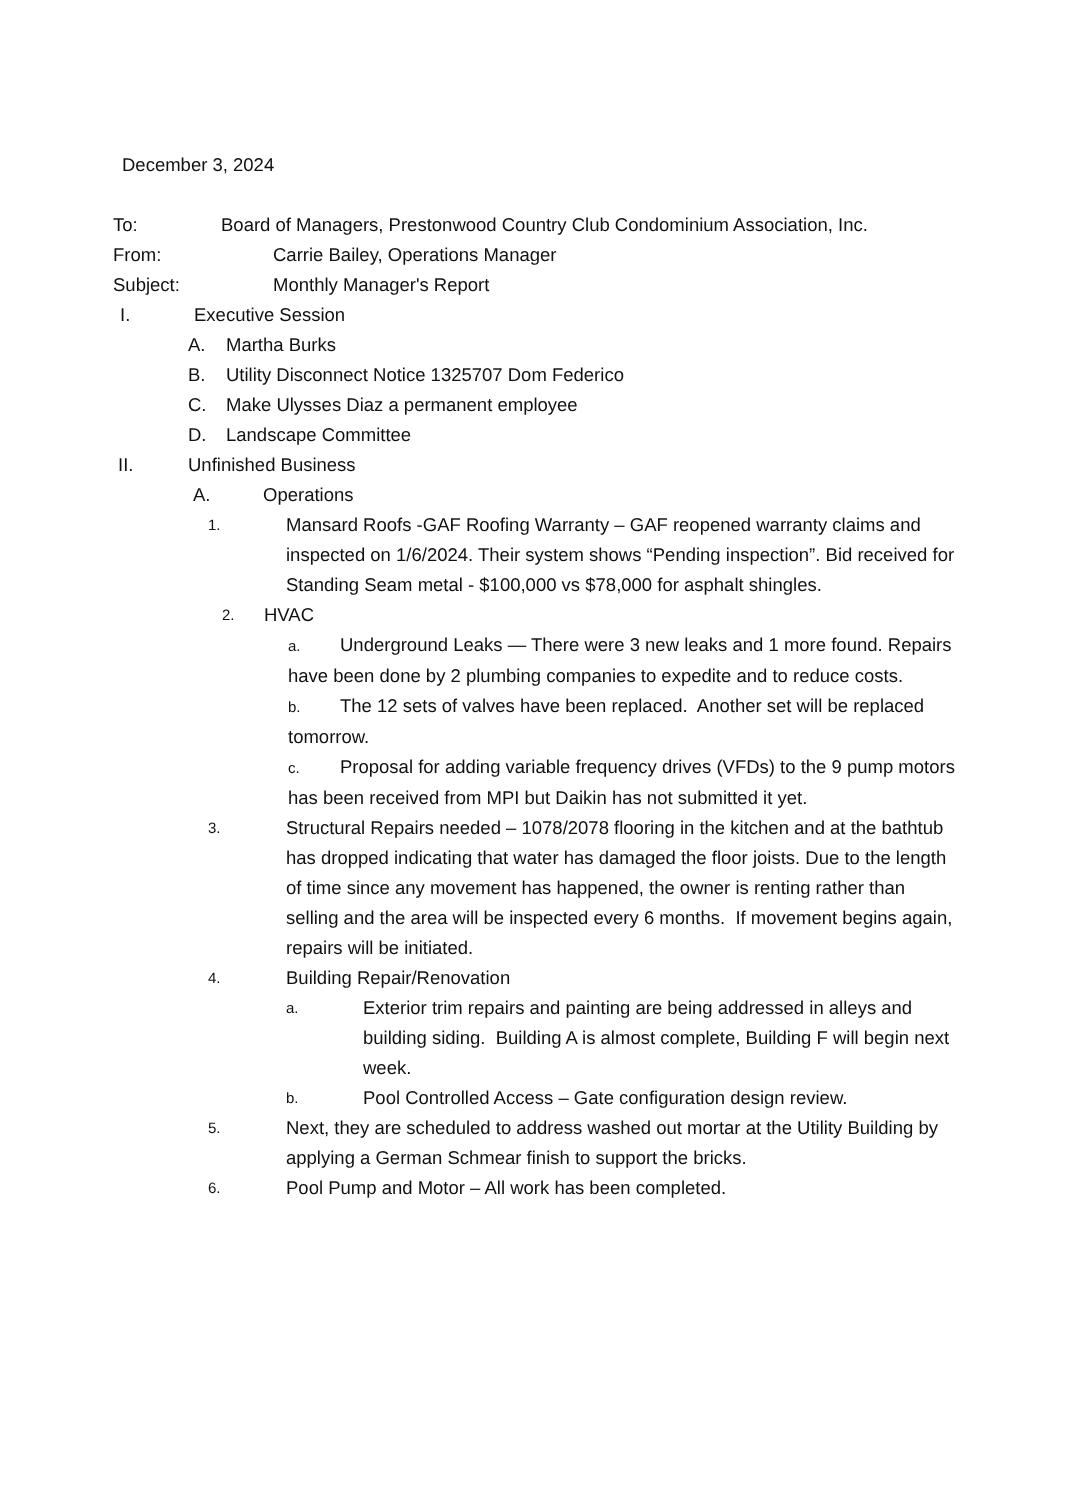December 3, 2024
To: Board of Managers, Prestonwood Country Club Condominium Association, Inc.
From: Carrie Bailey, Operations Manager
Subject: Monthly Manager's Report
I. Executive Session
A. Martha Burks
B. Utility Disconnect Notice 1325707 Dom Federico
C. Make Ulysses Diaz a permanent employee
D. Landscape Committee
II. Unfinished Business
A. Operations
1. Mansard Roofs -GAF Roofing Warranty – GAF reopened warranty claims and inspected on 1/6/2024. Their system shows “Pending inspection”. Bid received for Standing Seam metal - $100,000 vs $78,000 for asphalt shingles.
2. HVAC
a. Underground Leaks — There were 3 new leaks and 1 more found. Repairs have been done by 2 plumbing companies to expedite and to reduce costs.
b. The 12 sets of valves have been replaced. Another set will be replaced tomorrow.
c. Proposal for adding variable frequency drives (VFDs) to the 9 pump motors has been received from MPI but Daikin has not submitted it yet.
3. Structural Repairs needed – 1078/2078 flooring in the kitchen and at the bathtub has dropped indicating that water has damaged the floor joists. Due to the length of time since any movement has happened, the owner is renting rather than selling and the area will be inspected every 6 months. If movement begins again, repairs will be initiated.
4. Building Repair/Renovation
a. Exterior trim repairs and painting are being addressed in alleys and building siding. Building A is almost complete, Building F will begin next week.
b. Pool Controlled Access – Gate configuration design review.
5. Next, they are scheduled to address washed out mortar at the Utility Building by applying a German Schmear finish to support the bricks.
6. Pool Pump and Motor – All work has been completed.